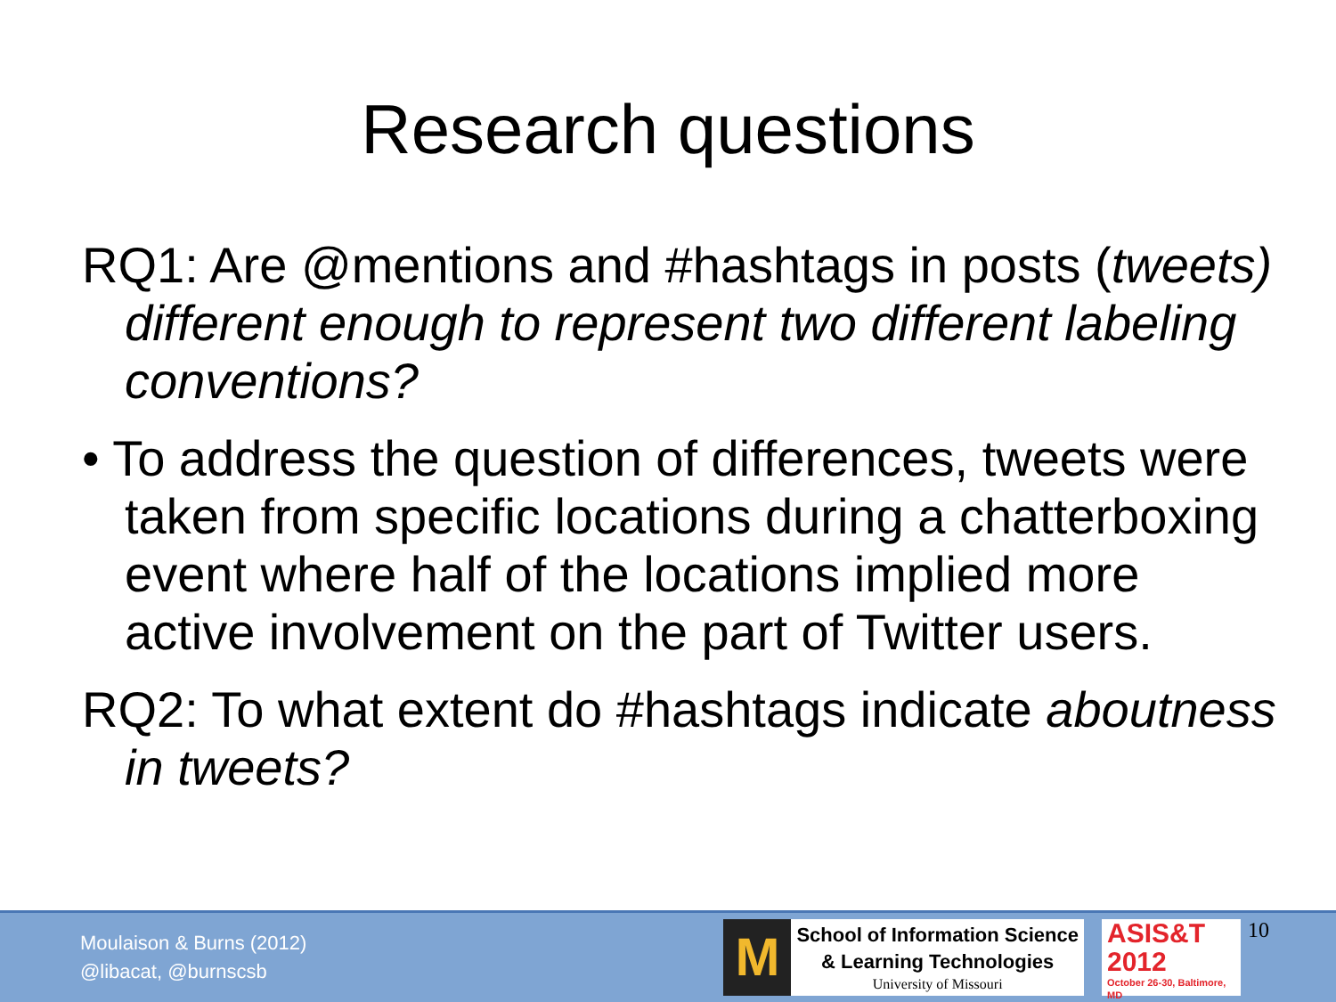Research questions
RQ1: Are @mentions and #hashtags in posts (tweets) different enough to represent two different labeling conventions?
• To address the question of differences, tweets were taken from specific locations during a chatterboxing event where half of the locations implied more active involvement on the part of Twitter users.
RQ2: To what extent do #hashtags indicate aboutness in tweets?
Moulaison & Burns (2012)
@libacat, @burnscsb
M
School of Information Science
& Learning Technologies
University of Missouri
ASIS&T
2012
October 26-30, Baltimore, MD
10